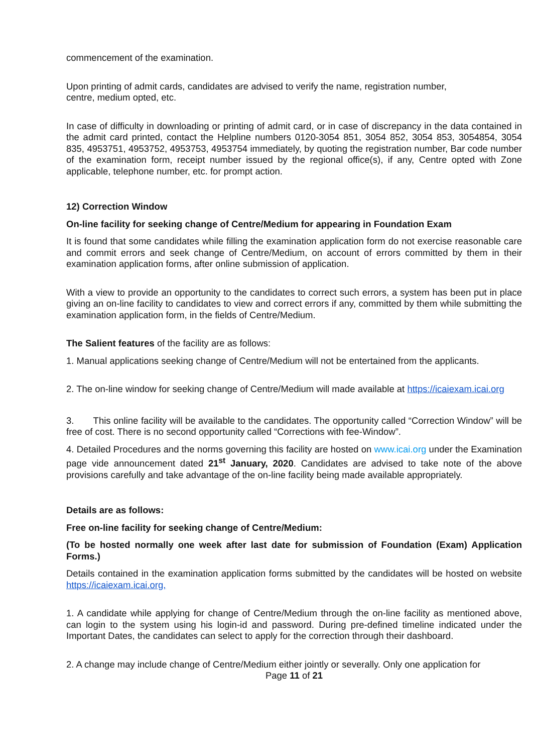commencement of the examination.
Upon printing of admit cards, candidates are advised to verify the name, registration number,
centre, medium opted, etc.
In case of difficulty in downloading or printing of admit card, or in case of discrepancy in the data contained in the admit card printed, contact the Helpline numbers 0120-3054 851, 3054 852, 3054 853, 3054854, 3054 835, 4953751, 4953752, 4953753, 4953754 immediately, by quoting the registration number, Bar code number of the examination form, receipt number issued by the regional office(s), if any, Centre opted with Zone applicable, telephone number, etc. for prompt action.
12) Correction Window
On-line facility for seeking change of Centre/Medium for appearing in Foundation Exam
It is found that some candidates while filling the examination application form do not exercise reasonable care and commit errors and seek change of Centre/Medium, on account of errors committed by them in their examination application forms, after online submission of application.
With a view to provide an opportunity to the candidates to correct such errors, a system has been put in place giving an on-line facility to candidates to view and correct errors if any, committed by them while submitting the examination application form, in the fields of Centre/Medium.
The Salient features of the facility are as follows:
1. Manual applications seeking change of Centre/Medium will not be entertained from the applicants.
2. The on-line window for seeking change of Centre/Medium will made available at https://icaiexam.icai.org
3. This online facility will be available to the candidates. The opportunity called “Correction Window” will be free of cost. There is no second opportunity called “Corrections with fee-Window”.
4. Detailed Procedures and the norms governing this facility are hosted on www.icai.org under the Examination page vide announcement dated 21<sup>st</sup> January, 2020. Candidates are advised to take note of the above provisions carefully and take advantage of the on-line facility being made available appropriately.
Details are as follows:
Free on-line facility for seeking change of Centre/Medium:
(To be hosted normally one week after last date for submission of Foundation (Exam) Application Forms.)
Details contained in the examination application forms submitted by the candidates will be hosted on website https://icaiexam.icai.org,
1. A candidate while applying for change of Centre/Medium through the on-line facility as mentioned above, can login to the system using his login-id and password. During pre-defined timeline indicated under the Important Dates, the candidates can select to apply for the correction through their dashboard.
2. A change may include change of Centre/Medium either jointly or severally. Only one application for
Page 11 of 21